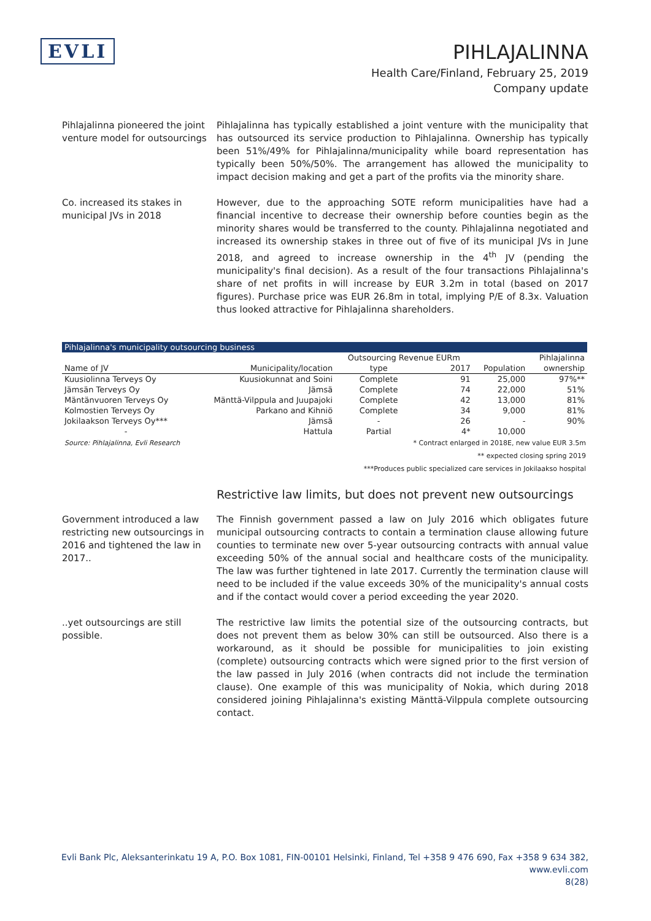EVLI
PIHLAJALINNA
Health Care/Finland, February 25, 2019
Company update
Pihlajalinna pioneered the joint venture model for outsourcings
Pihlajalinna has typically established a joint venture with the municipality that has outsourced its service production to Pihlajalinna. Ownership has typically been 51%/49% for Pihlajalinna/municipality while board representation has typically been 50%/50%. The arrangement has allowed the municipality to impact decision making and get a part of the profits via the minority share.
Co. increased its stakes in municipal JVs in 2018
However, due to the approaching SOTE reform municipalities have had a financial incentive to decrease their ownership before counties begin as the minority shares would be transferred to the county. Pihlajalinna negotiated and increased its ownership stakes in three out of five of its municipal JVs in June 2018, and agreed to increase ownership in the 4<sup>th</sup> JV (pending the municipality's final decision). As a result of the four transactions Pihlajalinna's share of net profits in will increase by EUR 3.2m in total (based on 2017 figures). Purchase price was EUR 26.8m in total, implying P/E of 8.3x. Valuation thus looked attractive for Pihlajalinna shareholders.
| Pihlajalinna's municipality outsourcing business | | | | | |
| | | Outsourcing Revenue EURm | | | Pihlajalinna |
| Name of JV | Municipality/location | type | 2017 | Population | ownership |
| Kuusiolinna Terveys Oy | Kuusiokunnat and Soini | Complete | 91 | 25,000 | 97%** |
| Jämsän Terveys Oy | Jämsä | Complete | 74 | 22,000 | 51% |
| Mäntänvuoren Terveys Oy | Mänttä-Vilppula and Juupajoki | Complete | 42 | 13,000 | 81% |
| Kolmostien Terveys Oy | Parkano and Kihniö | Complete | 34 | 9,000 | 81% |
| Jokilaakson Terveys Oy*** | Jämsä | - | 26 | - | 90% |
| - | Hattula | Partial | 4* | 10,000 | |
Source: Pihlajalinna, Evli Research * Contract enlarged in 2018E, new value EUR 3.5m
** expected closing spring 2019
***Produces public specialized care services in Jokilaakso hospital
Restrictive law limits, but does not prevent new outsourcings
Government introduced a law restricting new outsourcings in 2016 and tightened the law in 2017..
The Finnish government passed a law on July 2016 which obligates future municipal outsourcing contracts to contain a termination clause allowing future counties to terminate new over 5-year outsourcing contracts with annual value exceeding 50% of the annual social and healthcare costs of the municipality. The law was further tightened in late 2017. Currently the termination clause will need to be included if the value exceeds 30% of the municipality's annual costs and if the contact would cover a period exceeding the year 2020.
..yet outsourcings are still possible.
The restrictive law limits the potential size of the outsourcing contracts, but does not prevent them as below 30% can still be outsourced. Also there is a workaround, as it should be possible for municipalities to join existing (complete) outsourcing contracts which were signed prior to the first version of the law passed in July 2016 (when contracts did not include the termination clause). One example of this was municipality of Nokia, which during 2018 considered joining Pihlajalinna's existing Mänttä-Vilppula complete outsourcing contact.
Evli Bank Plc, Aleksanterinkatu 19 A, P.O. Box 1081, FIN-00101 Helsinki, Finland, Tel +358 9 476 690, Fax +358 9 634 382, www.evli.com
8(28)